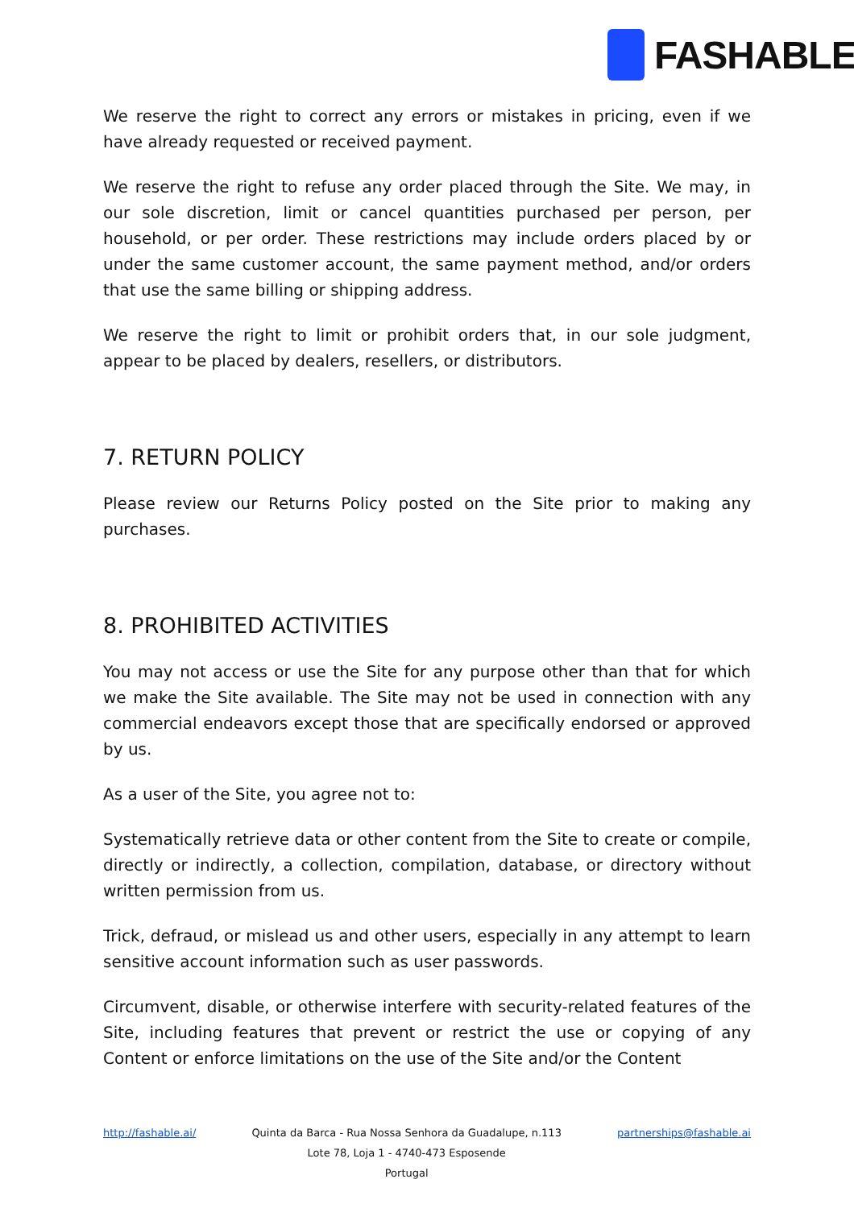FASHABLE
We reserve the right to correct any errors or mistakes in pricing, even if we have already requested or received payment.
We reserve the right to refuse any order placed through the Site. We may, in our sole discretion, limit or cancel quantities purchased per person, per household, or per order. These restrictions may include orders placed by or under the same customer account, the same payment method, and/or orders that use the same billing or shipping address.
We reserve the right to limit or prohibit orders that, in our sole judgment, appear to be placed by dealers, resellers, or distributors.
7. RETURN POLICY
Please review our Returns Policy posted on the Site prior to making any purchases.
8. PROHIBITED ACTIVITIES
You may not access or use the Site for any purpose other than that for which we make the Site available. The Site may not be used in connection with any commercial endeavors except those that are specifically endorsed or approved by us.
As a user of the Site, you agree not to:
Systematically retrieve data or other content from the Site to create or compile, directly or indirectly, a collection, compilation, database, or directory without written permission from us.
Trick, defraud, or mislead us and other users, especially in any attempt to learn sensitive account information such as user passwords.
Circumvent, disable, or otherwise interfere with security-related features of the Site, including features that prevent or restrict the use or copying of any Content or enforce limitations on the use of the Site and/or the Content
http://fashable.ai/ Quinta da Barca - Rua Nossa Senhora da Guadalupe, n.113
Lote 78, Loja 1 - 4740-473 Esposende
Portugal
partnerships@fashable.ai